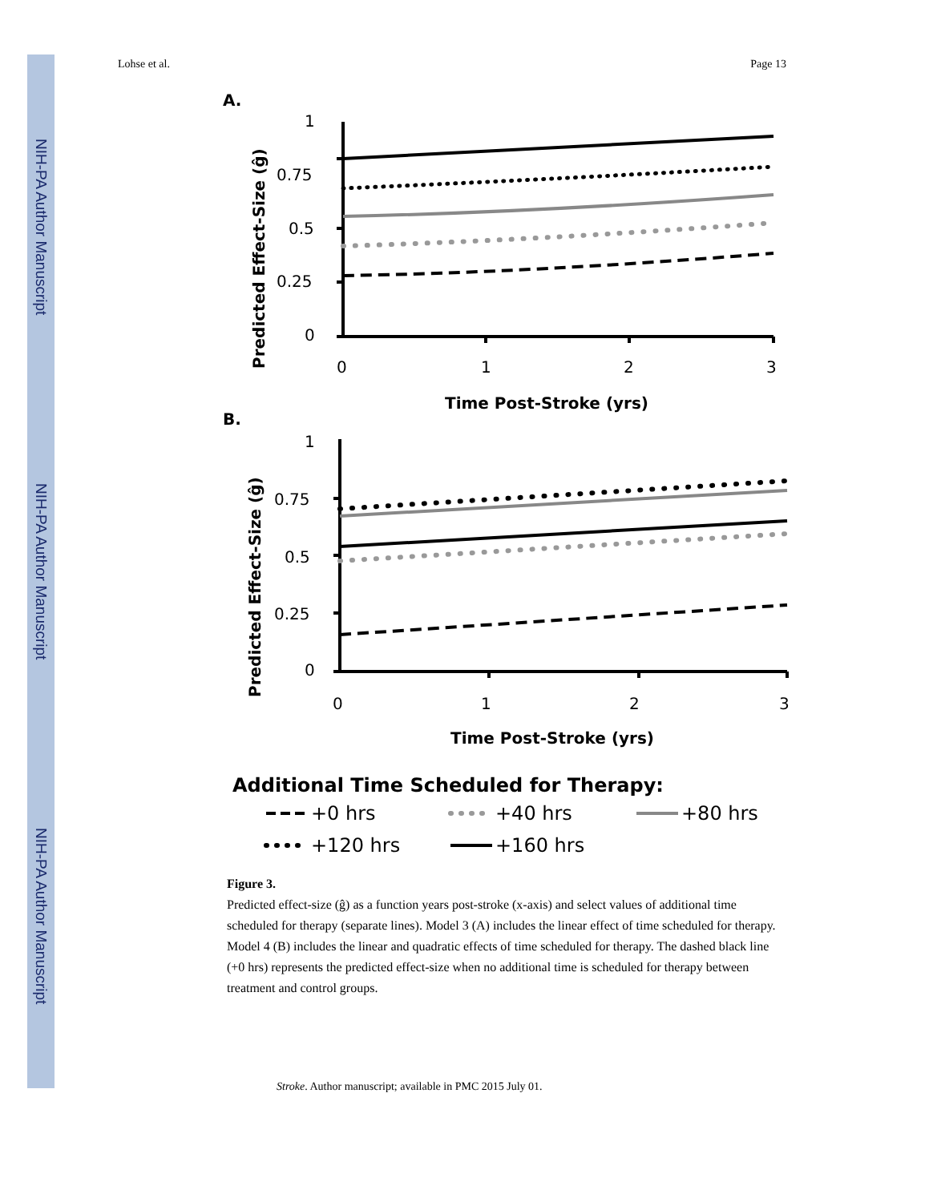NIH-PA Author Manuscript
NIH-PA Author Manuscript
NIH-PA Author Manuscript
Lohse et al. Page 13
A.
1
0.75
0.5
0.25
0
0
1
2
3
Time Post-Stroke (yrs)
Predicted Effect-Size (ĝ)
B.
1
0.75
0.5
0.25
0
0
1
2
3
Time Post-Stroke (yrs)
Predicted Effect-Size (ĝ)
Additional Time Scheduled for Therapy:
+0 hrs
+40 hrs
+80 hrs
+120 hrs
+160 hrs
Figure 3.
Predicted effect-size (ĝ) as a function years post-stroke (x-axis) and select values of additional time scheduled for therapy (separate lines). Model 3 (A) includes the linear effect of time scheduled for therapy. Model 4 (B) includes the linear and quadratic effects of time scheduled for therapy. The dashed black line (+0 hrs) represents the predicted effect-size when no additional time is scheduled for therapy between treatment and control groups.
Stroke. Author manuscript; available in PMC 2015 July 01.